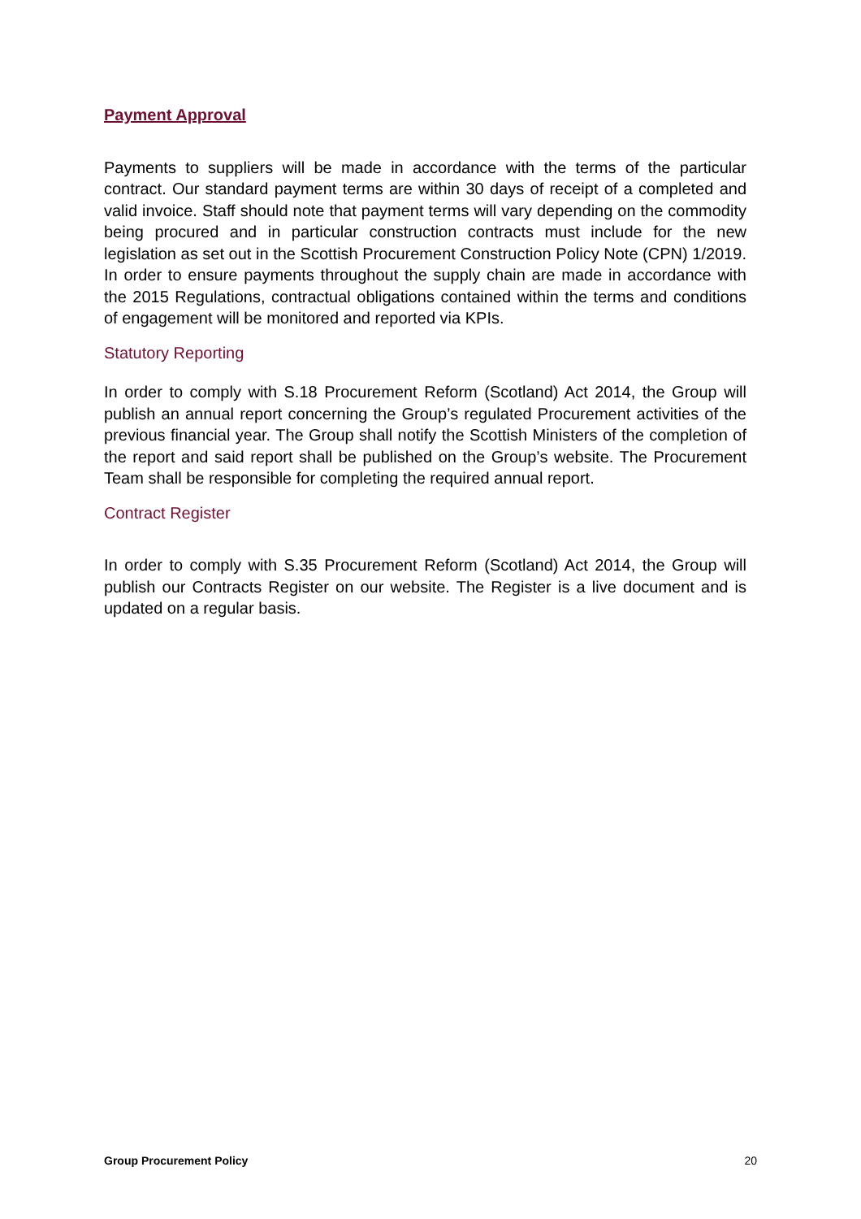Payment Approval
Payments to suppliers will be made in accordance with the terms of the particular contract. Our standard payment terms are within 30 days of receipt of a completed and valid invoice. Staff should note that payment terms will vary depending on the commodity being procured and in particular construction contracts must include for the new legislation as set out in the Scottish Procurement Construction Policy Note (CPN) 1/2019. In order to ensure payments throughout the supply chain are made in accordance with the 2015 Regulations, contractual obligations contained within the terms and conditions of engagement will be monitored and reported via KPIs.
Statutory Reporting
In order to comply with S.18 Procurement Reform (Scotland) Act 2014, the Group will publish an annual report concerning the Group’s regulated Procurement activities of the previous financial year. The Group shall notify the Scottish Ministers of the completion of the report and said report shall be published on the Group’s website. The Procurement Team shall be responsible for completing the required annual report.
Contract Register
In order to comply with S.35 Procurement Reform (Scotland) Act 2014, the Group will publish our Contracts Register on our website. The Register is a live document and is updated on a regular basis.
Group Procurement Policy 20